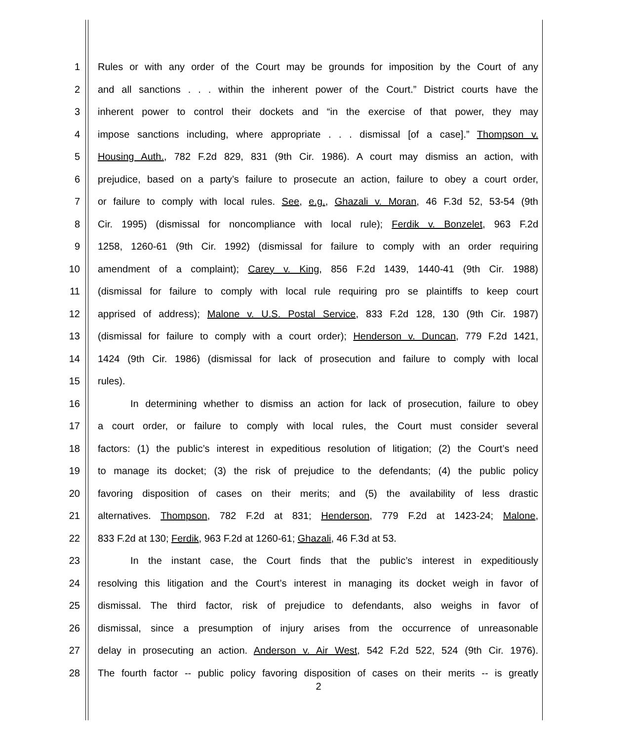1 Rules or with any order of the Court may be grounds for imposition by the Court of any
2 and all sanctions . . . within the inherent power of the Court.” District courts have the
3 inherent power to control their dockets and “in the exercise of that power, they may
4 impose sanctions including, where appropriate . . . dismissal [of a case].” Thompson v.
5 Housing Auth., 782 F.2d 829, 831 (9th Cir. 1986). A court may dismiss an action, with
6 prejudice, based on a party’s failure to prosecute an action, failure to obey a court order,
7 or failure to comply with local rules. See, e.g., Ghazali v. Moran, 46 F.3d 52, 53-54 (9th
8 Cir. 1995) (dismissal for noncompliance with local rule); Ferdik v. Bonzelet, 963 F.2d
9 1258, 1260-61 (9th Cir. 1992) (dismissal for failure to comply with an order requiring
10 amendment of a complaint); Carey v. King, 856 F.2d 1439, 1440-41 (9th Cir. 1988)
11 (dismissal for failure to comply with local rule requiring pro se plaintiffs to keep court
12 apprised of address); Malone v. U.S. Postal Service, 833 F.2d 128, 130 (9th Cir. 1987)
13 (dismissal for failure to comply with a court order); Henderson v. Duncan, 779 F.2d 1421,
14 1424 (9th Cir. 1986) (dismissal for lack of prosecution and failure to comply with local
15 rules).
16 In determining whether to dismiss an action for lack of prosecution, failure to obey
17 a court order, or failure to comply with local rules, the Court must consider several
18 factors: (1) the public’s interest in expeditious resolution of litigation; (2) the Court’s need
19 to manage its docket; (3) the risk of prejudice to the defendants; (4) the public policy
20 favoring disposition of cases on their merits; and (5) the availability of less drastic
21 alternatives. Thompson, 782 F.2d at 831; Henderson, 779 F.2d at 1423-24; Malone,
22 833 F.2d at 130; Ferdik, 963 F.2d at 1260-61; Ghazali, 46 F.3d at 53.
23 In the instant case, the Court finds that the public’s interest in expeditiously
24 resolving this litigation and the Court’s interest in managing its docket weigh in favor of
25 dismissal. The third factor, risk of prejudice to defendants, also weighs in favor of
26 dismissal, since a presumption of injury arises from the occurrence of unreasonable
27 delay in prosecuting an action. Anderson v. Air West, 542 F.2d 522, 524 (9th Cir. 1976).
28 The fourth factor -- public policy favoring disposition of cases on their merits -- is greatly
2